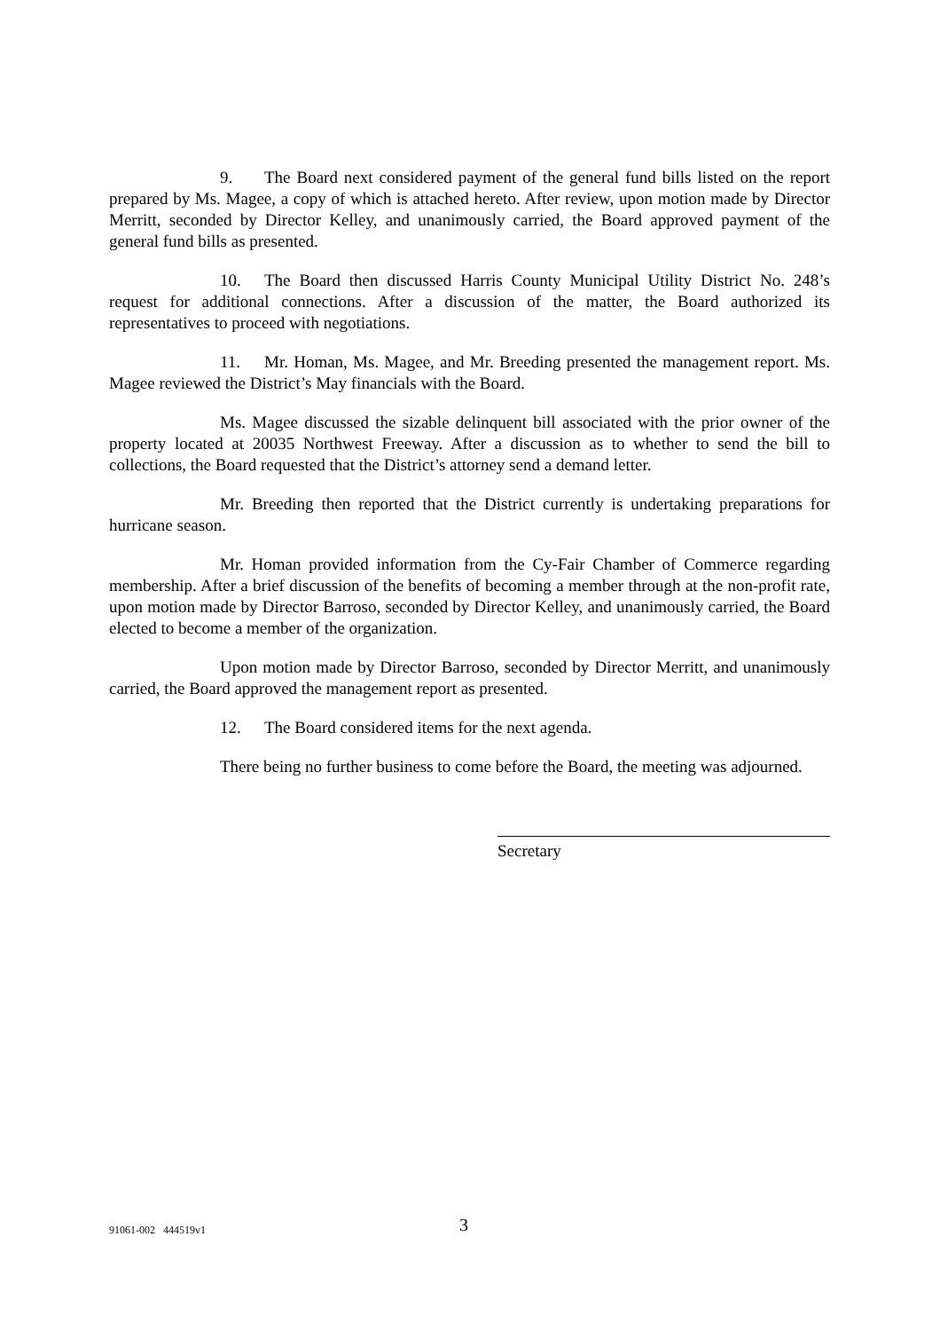9. The Board next considered payment of the general fund bills listed on the report prepared by Ms. Magee, a copy of which is attached hereto. After review, upon motion made by Director Merritt, seconded by Director Kelley, and unanimously carried, the Board approved payment of the general fund bills as presented.
10. The Board then discussed Harris County Municipal Utility District No. 248’s request for additional connections. After a discussion of the matter, the Board authorized its representatives to proceed with negotiations.
11. Mr. Homan, Ms. Magee, and Mr. Breeding presented the management report. Ms. Magee reviewed the District’s May financials with the Board.
Ms. Magee discussed the sizable delinquent bill associated with the prior owner of the property located at 20035 Northwest Freeway. After a discussion as to whether to send the bill to collections, the Board requested that the District’s attorney send a demand letter.
Mr. Breeding then reported that the District currently is undertaking preparations for hurricane season.
Mr. Homan provided information from the Cy-Fair Chamber of Commerce regarding membership. After a brief discussion of the benefits of becoming a member through at the non-profit rate, upon motion made by Director Barroso, seconded by Director Kelley, and unanimously carried, the Board elected to become a member of the organization.
Upon motion made by Director Barroso, seconded by Director Merritt, and unanimously carried, the Board approved the management report as presented.
12. The Board considered items for the next agenda.
There being no further business to come before the Board, the meeting was adjourned.
Secretary
91061-002 444519v1 3